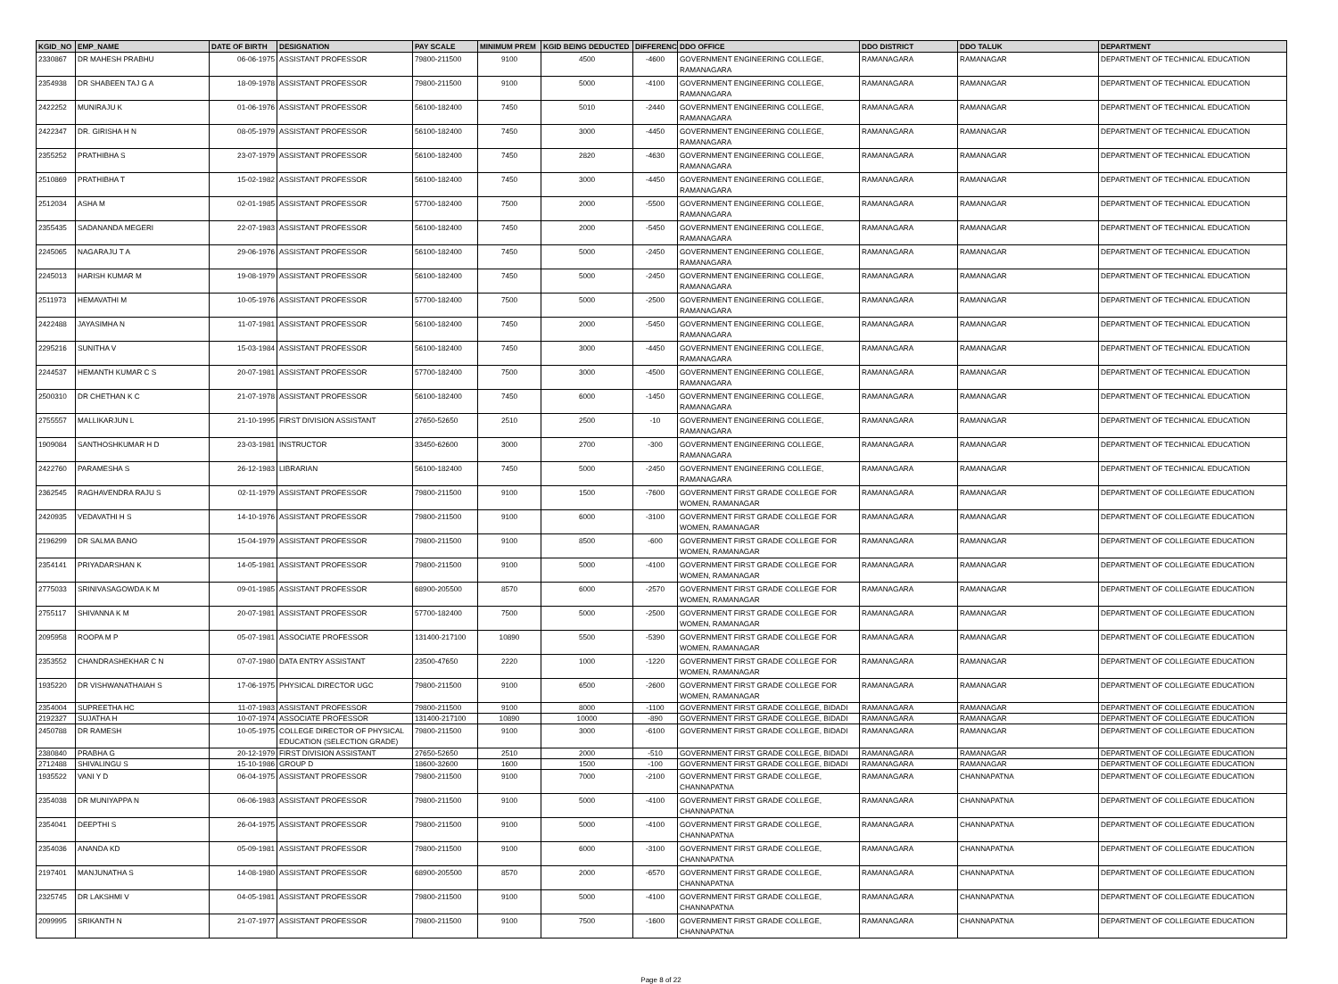| KGID_NO | EMP_NAME | DATE OF BIRTH | DESIGNATION | PAY SCALE | MINIMUM PREM | KGID BEING DEDUCTED | DIFFERENCE | DDO OFFICE | DDO DISTRICT | DDO TALUK | DEPARTMENT |
| --- | --- | --- | --- | --- | --- | --- | --- | --- | --- | --- | --- |
| 2330867 | DR MAHESH PRABHU | 06-06-1975 | ASSISTANT PROFESSOR | 79800-211500 | 9100 | 4500 | -4600 | GOVERNMENT ENGINEERING COLLEGE, RAMANAGARA | RAMANAGARA | RAMANAGAR | DEPARTMENT OF TECHNICAL EDUCATION |
| 2354938 | DR SHABEEN TAJ G A | 18-09-1978 | ASSISTANT PROFESSOR | 79800-211500 | 9100 | 5000 | -4100 | GOVERNMENT ENGINEERING COLLEGE, RAMANAGARA | RAMANAGARA | RAMANAGAR | DEPARTMENT OF TECHNICAL EDUCATION |
| 2422252 | MUNIRAJU K | 01-06-1976 | ASSISTANT PROFESSOR | 56100-182400 | 7450 | 5010 | -2440 | GOVERNMENT ENGINEERING COLLEGE, RAMANAGARA | RAMANAGARA | RAMANAGAR | DEPARTMENT OF TECHNICAL EDUCATION |
| 2422347 | DR. GIRISHA H N | 08-05-1979 | ASSISTANT PROFESSOR | 56100-182400 | 7450 | 3000 | -4450 | GOVERNMENT ENGINEERING COLLEGE, RAMANAGARA | RAMANAGARA | RAMANAGAR | DEPARTMENT OF TECHNICAL EDUCATION |
| 2355252 | PRATHIBHA S | 23-07-1979 | ASSISTANT PROFESSOR | 56100-182400 | 7450 | 2820 | -4630 | GOVERNMENT ENGINEERING COLLEGE, RAMANAGARA | RAMANAGARA | RAMANAGAR | DEPARTMENT OF TECHNICAL EDUCATION |
| 2510869 | PRATHIBHA T | 15-02-1982 | ASSISTANT PROFESSOR | 56100-182400 | 7450 | 3000 | -4450 | GOVERNMENT ENGINEERING COLLEGE, RAMANAGARA | RAMANAGARA | RAMANAGAR | DEPARTMENT OF TECHNICAL EDUCATION |
| 2512034 | ASHA M | 02-01-1985 | ASSISTANT PROFESSOR | 57700-182400 | 7500 | 2000 | -5500 | GOVERNMENT ENGINEERING COLLEGE, RAMANAGARA | RAMANAGARA | RAMANAGAR | DEPARTMENT OF TECHNICAL EDUCATION |
| 2355435 | SADANANDA MEGERI | 22-07-1983 | ASSISTANT PROFESSOR | 56100-182400 | 7450 | 2000 | -5450 | GOVERNMENT ENGINEERING COLLEGE, RAMANAGARA | RAMANAGARA | RAMANAGAR | DEPARTMENT OF TECHNICAL EDUCATION |
| 2245065 | NAGARAJU T A | 29-06-1976 | ASSISTANT PROFESSOR | 56100-182400 | 7450 | 5000 | -2450 | GOVERNMENT ENGINEERING COLLEGE, RAMANAGARA | RAMANAGARA | RAMANAGAR | DEPARTMENT OF TECHNICAL EDUCATION |
| 2245013 | HARISH KUMAR M | 19-08-1979 | ASSISTANT PROFESSOR | 56100-182400 | 7450 | 5000 | -2450 | GOVERNMENT ENGINEERING COLLEGE, RAMANAGARA | RAMANAGARA | RAMANAGAR | DEPARTMENT OF TECHNICAL EDUCATION |
| 2511973 | HEMAVATHI M | 10-05-1976 | ASSISTANT PROFESSOR | 57700-182400 | 7500 | 5000 | -2500 | GOVERNMENT ENGINEERING COLLEGE, RAMANAGARA | RAMANAGARA | RAMANAGAR | DEPARTMENT OF TECHNICAL EDUCATION |
| 2422488 | JAYASIMHA N | 11-07-1981 | ASSISTANT PROFESSOR | 56100-182400 | 7450 | 2000 | -5450 | GOVERNMENT ENGINEERING COLLEGE, RAMANAGARA | RAMANAGARA | RAMANAGAR | DEPARTMENT OF TECHNICAL EDUCATION |
| 2295216 | SUNITHA V | 15-03-1984 | ASSISTANT PROFESSOR | 56100-182400 | 7450 | 3000 | -4450 | GOVERNMENT ENGINEERING COLLEGE, RAMANAGARA | RAMANAGARA | RAMANAGAR | DEPARTMENT OF TECHNICAL EDUCATION |
| 2244537 | HEMANTH KUMAR C S | 20-07-1981 | ASSISTANT PROFESSOR | 57700-182400 | 7500 | 3000 | -4500 | GOVERNMENT ENGINEERING COLLEGE, RAMANAGARA | RAMANAGARA | RAMANAGAR | DEPARTMENT OF TECHNICAL EDUCATION |
| 2500310 | DR CHETHAN K C | 21-07-1978 | ASSISTANT PROFESSOR | 56100-182400 | 7450 | 6000 | -1450 | GOVERNMENT ENGINEERING COLLEGE, RAMANAGARA | RAMANAGARA | RAMANAGAR | DEPARTMENT OF TECHNICAL EDUCATION |
| 2755557 | MALLIKARJUN L | 21-10-1995 | FIRST DIVISION ASSISTANT | 27650-52650 | 2510 | 2500 | -10 | GOVERNMENT ENGINEERING COLLEGE, RAMANAGARA | RAMANAGARA | RAMANAGAR | DEPARTMENT OF TECHNICAL EDUCATION |
| 1909084 | SANTHOSHKUMAR H D | 23-03-1981 | INSTRUCTOR | 33450-62600 | 3000 | 2700 | -300 | GOVERNMENT ENGINEERING COLLEGE, RAMANAGARA | RAMANAGARA | RAMANAGAR | DEPARTMENT OF TECHNICAL EDUCATION |
| 2422760 | PARAMESHA S | 26-12-1983 | LIBRARIAN | 56100-182400 | 7450 | 5000 | -2450 | GOVERNMENT ENGINEERING COLLEGE, RAMANAGARA | RAMANAGARA | RAMANAGAR | DEPARTMENT OF TECHNICAL EDUCATION |
| 2362545 | RAGHAVENDRA RAJU S | 02-11-1979 | ASSISTANT PROFESSOR | 79800-211500 | 9100 | 1500 | -7600 | GOVERNMENT FIRST GRADE COLLEGE FOR WOMEN, RAMANAGAR | RAMANAGARA | RAMANAGAR | DEPARTMENT OF COLLEGIATE EDUCATION |
| 2420935 | VEDAVATHI H S | 14-10-1976 | ASSISTANT PROFESSOR | 79800-211500 | 9100 | 6000 | -3100 | GOVERNMENT FIRST GRADE COLLEGE FOR WOMEN, RAMANAGAR | RAMANAGARA | RAMANAGAR | DEPARTMENT OF COLLEGIATE EDUCATION |
| 2196299 | DR SALMA BANO | 15-04-1979 | ASSISTANT PROFESSOR | 79800-211500 | 9100 | 8500 | -600 | GOVERNMENT FIRST GRADE COLLEGE FOR WOMEN, RAMANAGAR | RAMANAGARA | RAMANAGAR | DEPARTMENT OF COLLEGIATE EDUCATION |
| 2354141 | PRIYADARSHAN K | 14-05-1981 | ASSISTANT PROFESSOR | 79800-211500 | 9100 | 5000 | -4100 | GOVERNMENT FIRST GRADE COLLEGE FOR WOMEN, RAMANAGAR | RAMANAGARA | RAMANAGAR | DEPARTMENT OF COLLEGIATE EDUCATION |
| 2775033 | SRINIVASAGOWDA K M | 09-01-1985 | ASSISTANT PROFESSOR | 68900-205500 | 8570 | 6000 | -2570 | GOVERNMENT FIRST GRADE COLLEGE FOR WOMEN, RAMANAGAR | RAMANAGARA | RAMANAGAR | DEPARTMENT OF COLLEGIATE EDUCATION |
| 2755117 | SHIVANNA K M | 20-07-1981 | ASSISTANT PROFESSOR | 57700-182400 | 7500 | 5000 | -2500 | GOVERNMENT FIRST GRADE COLLEGE FOR WOMEN, RAMANAGAR | RAMANAGARA | RAMANAGAR | DEPARTMENT OF COLLEGIATE EDUCATION |
| 2095958 | ROOPA M P | 05-07-1981 | ASSOCIATE PROFESSOR | 131400-217100 | 10890 | 5500 | -5390 | GOVERNMENT FIRST GRADE COLLEGE FOR WOMEN, RAMANAGAR | RAMANAGARA | RAMANAGAR | DEPARTMENT OF COLLEGIATE EDUCATION |
| 2353552 | CHANDRASHEKHAR C N | 07-07-1980 | DATA ENTRY ASSISTANT | 23500-47650 | 2220 | 1000 | -1220 | GOVERNMENT FIRST GRADE COLLEGE FOR WOMEN, RAMANAGAR | RAMANAGARA | RAMANAGAR | DEPARTMENT OF COLLEGIATE EDUCATION |
| 1935220 | DR VISHWANATHAIAH S | 17-06-1975 | PHYSICAL DIRECTOR UGC | 79800-211500 | 9100 | 6500 | -2600 | GOVERNMENT FIRST GRADE COLLEGE FOR WOMEN, RAMANAGAR | RAMANAGARA | RAMANAGAR | DEPARTMENT OF COLLEGIATE EDUCATION |
| 2354004 | SUPREETHA HC | 11-07-1983 | ASSISTANT PROFESSOR | 79800-211500 | 9100 | 8000 | -1100 | GOVERNMENT FIRST GRADE COLLEGE, BIDADI | RAMANAGARA | RAMANAGAR | DEPARTMENT OF COLLEGIATE EDUCATION |
| 2192327 | SUJATHA H | 10-07-1974 | ASSOCIATE PROFESSOR | 131400-217100 | 10890 | 10000 | -890 | GOVERNMENT FIRST GRADE COLLEGE, BIDADI | RAMANAGARA | RAMANAGAR | DEPARTMENT OF COLLEGIATE EDUCATION |
| 2450788 | DR RAMESH | 10-05-1975 | COLLEGE DIRECTOR OF PHYSICAL EDUCATION (SELECTION GRADE) | 79800-211500 | 9100 | 3000 | -6100 | GOVERNMENT FIRST GRADE COLLEGE, BIDADI | RAMANAGARA | RAMANAGAR | DEPARTMENT OF COLLEGIATE EDUCATION |
| 2380840 | PRABHA G | 20-12-1979 | FIRST DIVISION ASSISTANT | 27650-52650 | 2510 | 2000 | -510 | GOVERNMENT FIRST GRADE COLLEGE, BIDADI | RAMANAGARA | RAMANAGAR | DEPARTMENT OF COLLEGIATE EDUCATION |
| 2712488 | SHIVALINGU S | 15-10-1986 | GROUP D | 18600-32600 | 1600 | 1500 | -100 | GOVERNMENT FIRST GRADE COLLEGE, BIDADI | RAMANAGARA | RAMANAGAR | DEPARTMENT OF COLLEGIATE EDUCATION |
| 1935522 | VANI Y D | 06-04-1975 | ASSISTANT PROFESSOR | 79800-211500 | 9100 | 7000 | -2100 | GOVERNMENT FIRST GRADE COLLEGE, CHANNAPATNA | RAMANAGARA | CHANNAPATNA | DEPARTMENT OF COLLEGIATE EDUCATION |
| 2354038 | DR MUNIYAPPA N | 06-06-1983 | ASSISTANT PROFESSOR | 79800-211500 | 9100 | 5000 | -4100 | GOVERNMENT FIRST GRADE COLLEGE, CHANNAPATNA | RAMANAGARA | CHANNAPATNA | DEPARTMENT OF COLLEGIATE EDUCATION |
| 2354041 | DEEPTHI S | 26-04-1975 | ASSISTANT PROFESSOR | 79800-211500 | 9100 | 5000 | -4100 | GOVERNMENT FIRST GRADE COLLEGE, CHANNAPATNA | RAMANAGARA | CHANNAPATNA | DEPARTMENT OF COLLEGIATE EDUCATION |
| 2354036 | ANANDA KD | 05-09-1981 | ASSISTANT PROFESSOR | 79800-211500 | 9100 | 6000 | -3100 | GOVERNMENT FIRST GRADE COLLEGE, CHANNAPATNA | RAMANAGARA | CHANNAPATNA | DEPARTMENT OF COLLEGIATE EDUCATION |
| 2197401 | MANJUNATHA S | 14-08-1980 | ASSISTANT PROFESSOR | 68900-205500 | 8570 | 2000 | -6570 | GOVERNMENT FIRST GRADE COLLEGE, CHANNAPATNA | RAMANAGARA | CHANNAPATNA | DEPARTMENT OF COLLEGIATE EDUCATION |
| 2325745 | DR LAKSHMI V | 04-05-1981 | ASSISTANT PROFESSOR | 79800-211500 | 9100 | 5000 | -4100 | GOVERNMENT FIRST GRADE COLLEGE, CHANNAPATNA | RAMANAGARA | CHANNAPATNA | DEPARTMENT OF COLLEGIATE EDUCATION |
| 2099995 | SRIKANTH N | 21-07-1977 | ASSISTANT PROFESSOR | 79800-211500 | 9100 | 7500 | -1600 | GOVERNMENT FIRST GRADE COLLEGE, CHANNAPATNA | RAMANAGARA | CHANNAPATNA | DEPARTMENT OF COLLEGIATE EDUCATION |
Page 8 of 22